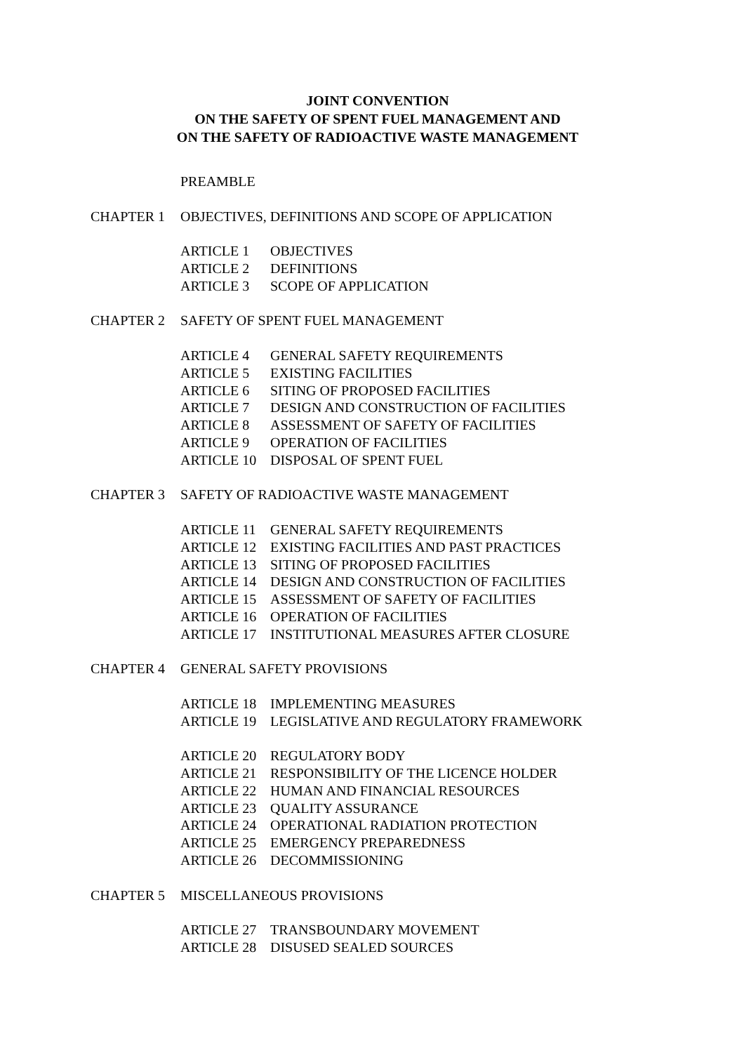JOINT CONVENTION
ON THE SAFETY OF SPENT FUEL MANAGEMENT AND
ON THE SAFETY OF RADIOACTIVE WASTE MANAGEMENT
PREAMBLE
CHAPTER 1 OBJECTIVES, DEFINITIONS AND SCOPE OF APPLICATION
ARTICLE 1 OBJECTIVES
ARTICLE 2 DEFINITIONS
ARTICLE 3 SCOPE OF APPLICATION
CHAPTER 2 SAFETY OF SPENT FUEL MANAGEMENT
ARTICLE 4 GENERAL SAFETY REQUIREMENTS
ARTICLE 5 EXISTING FACILITIES
ARTICLE 6 SITING OF PROPOSED FACILITIES
ARTICLE 7 DESIGN AND CONSTRUCTION OF FACILITIES
ARTICLE 8 ASSESSMENT OF SAFETY OF FACILITIES
ARTICLE 9 OPERATION OF FACILITIES
ARTICLE 10 DISPOSAL OF SPENT FUEL
CHAPTER 3 SAFETY OF RADIOACTIVE WASTE MANAGEMENT
ARTICLE 11 GENERAL SAFETY REQUIREMENTS
ARTICLE 12 EXISTING FACILITIES AND PAST PRACTICES
ARTICLE 13 SITING OF PROPOSED FACILITIES
ARTICLE 14 DESIGN AND CONSTRUCTION OF FACILITIES
ARTICLE 15 ASSESSMENT OF SAFETY OF FACILITIES
ARTICLE 16 OPERATION OF FACILITIES
ARTICLE 17 INSTITUTIONAL MEASURES AFTER CLOSURE
CHAPTER 4 GENERAL SAFETY PROVISIONS
ARTICLE 18 IMPLEMENTING MEASURES
ARTICLE 19 LEGISLATIVE AND REGULATORY FRAMEWORK
ARTICLE 20 REGULATORY BODY
ARTICLE 21 RESPONSIBILITY OF THE LICENCE HOLDER
ARTICLE 22 HUMAN AND FINANCIAL RESOURCES
ARTICLE 23 QUALITY ASSURANCE
ARTICLE 24 OPERATIONAL RADIATION PROTECTION
ARTICLE 25 EMERGENCY PREPAREDNESS
ARTICLE 26 DECOMMISSIONING
CHAPTER 5 MISCELLANEOUS PROVISIONS
ARTICLE 27 TRANSBOUNDARY MOVEMENT
ARTICLE 28 DISUSED SEALED SOURCES